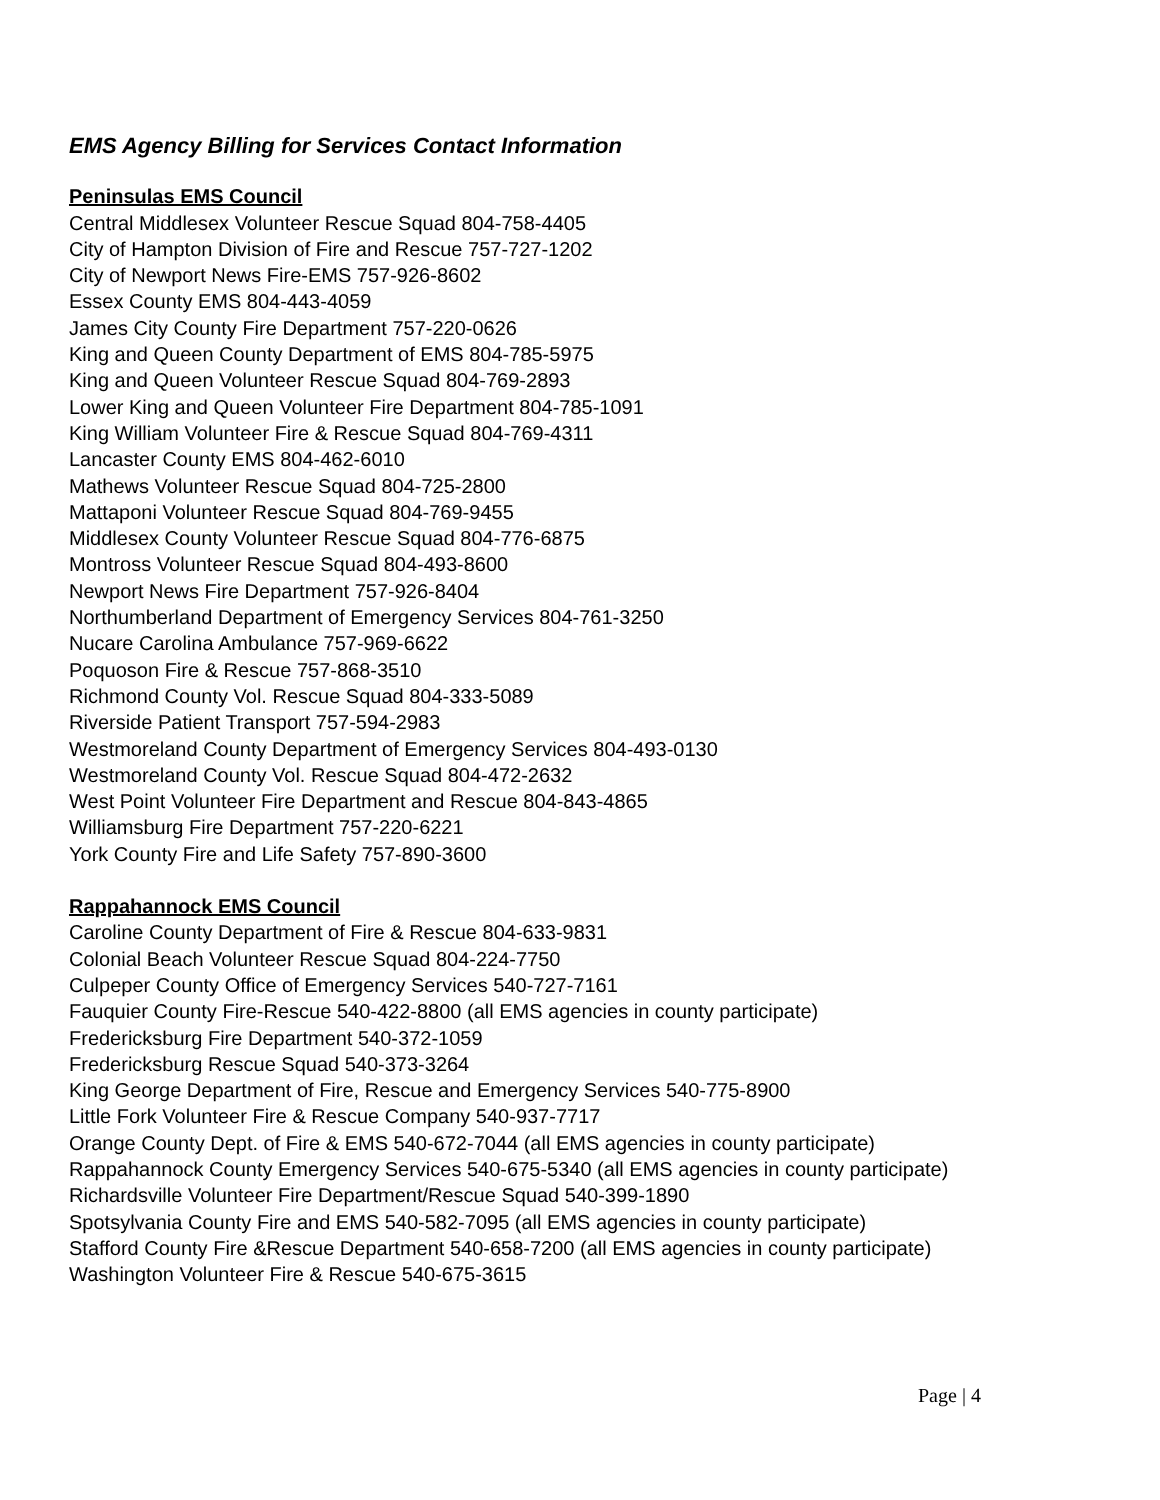EMS Agency Billing for Services Contact Information
Peninsulas EMS Council
Central Middlesex Volunteer Rescue Squad 804-758-4405
City of Hampton Division of Fire and Rescue 757-727-1202
City of Newport News Fire-EMS 757-926-8602
Essex County EMS 804-443-4059
James City County Fire Department 757-220-0626
King and Queen County Department of EMS 804-785-5975
King and Queen Volunteer Rescue Squad 804-769-2893
Lower King and Queen Volunteer Fire Department 804-785-1091
King William Volunteer Fire & Rescue Squad 804-769-4311
Lancaster County EMS 804-462-6010
Mathews Volunteer Rescue Squad 804-725-2800
Mattaponi Volunteer Rescue Squad 804-769-9455
Middlesex County Volunteer Rescue Squad 804-776-6875
Montross Volunteer Rescue Squad 804-493-8600
Newport News Fire Department 757-926-8404
Northumberland Department of Emergency Services 804-761-3250
Nucare Carolina Ambulance 757-969-6622
Poquoson Fire & Rescue 757-868-3510
Richmond County Vol. Rescue Squad 804-333-5089
Riverside Patient Transport 757-594-2983
Westmoreland County Department of Emergency Services 804-493-0130
Westmoreland County Vol. Rescue Squad 804-472-2632
West Point Volunteer Fire Department and Rescue 804-843-4865
Williamsburg Fire Department 757-220-6221
York County Fire and Life Safety 757-890-3600
Rappahannock EMS Council
Caroline County Department of Fire & Rescue 804-633-9831
Colonial Beach Volunteer Rescue Squad 804-224-7750
Culpeper County Office of Emergency Services 540-727-7161
Fauquier County Fire-Rescue 540-422-8800 (all EMS agencies in county participate)
Fredericksburg Fire Department 540-372-1059
Fredericksburg Rescue Squad 540-373-3264
King George Department of Fire, Rescue and Emergency Services 540-775-8900
Little Fork Volunteer Fire & Rescue Company 540-937-7717
Orange County Dept. of Fire & EMS 540-672-7044 (all EMS agencies in county participate)
Rappahannock County Emergency Services 540-675-5340 (all EMS agencies in county participate)
Richardsville Volunteer Fire Department/Rescue Squad 540-399-1890
Spotsylvania County Fire and EMS 540-582-7095 (all EMS agencies in county participate)
Stafford County Fire &Rescue Department 540-658-7200 (all EMS agencies in county participate)
Washington Volunteer Fire & Rescue 540-675-3615
Page | 4